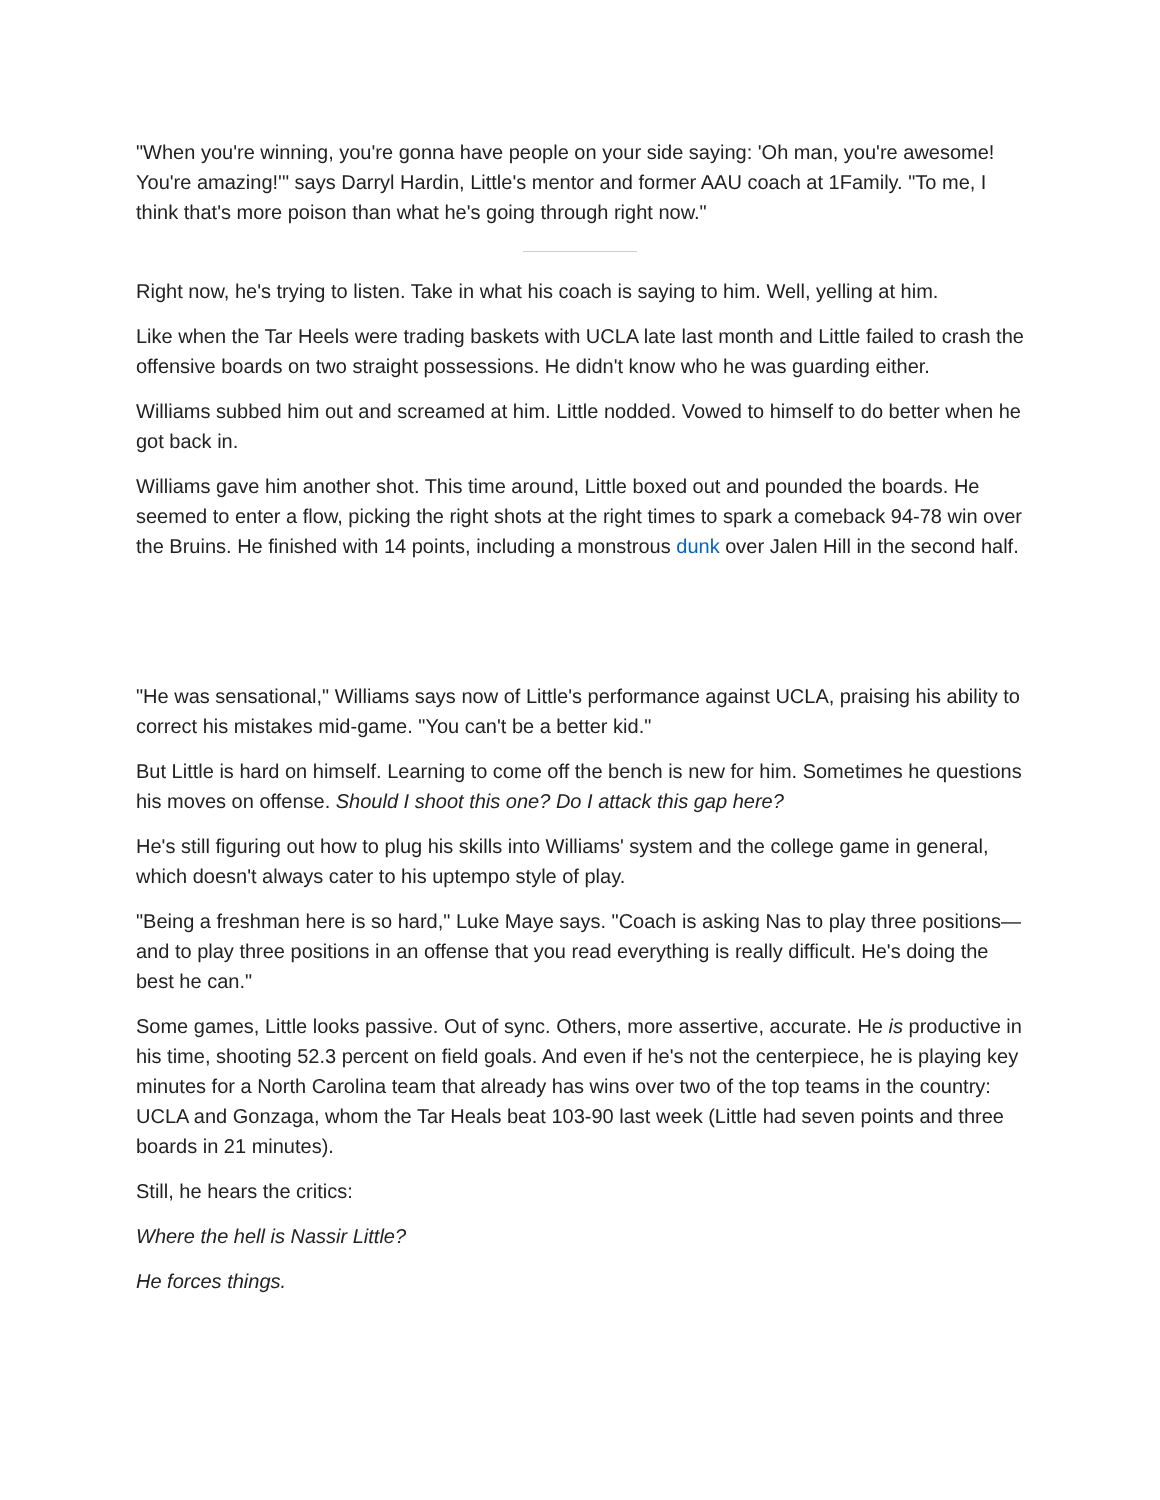"When you're winning, you're gonna have people on your side saying: 'Oh man, you're awesome! You're amazing!'" says Darryl Hardin, Little's mentor and former AAU coach at 1Family. "To me, I think that's more poison than what he's going through right now."
Right now, he's trying to listen. Take in what his coach is saying to him. Well, yelling at him.
Like when the Tar Heels were trading baskets with UCLA late last month and Little failed to crash the offensive boards on two straight possessions. He didn't know who he was guarding either.
Williams subbed him out and screamed at him. Little nodded. Vowed to himself to do better when he got back in.
Williams gave him another shot. This time around, Little boxed out and pounded the boards. He seemed to enter a flow, picking the right shots at the right times to spark a comeback 94-78 win over the Bruins. He finished with 14 points, including a monstrous dunk over Jalen Hill in the second half.
"He was sensational," Williams says now of Little's performance against UCLA, praising his ability to correct his mistakes mid-game. "You can't be a better kid."
But Little is hard on himself. Learning to come off the bench is new for him. Sometimes he questions his moves on offense. Should I shoot this one? Do I attack this gap here?
He's still figuring out how to plug his skills into Williams' system and the college game in general, which doesn't always cater to his uptempo style of play.
"Being a freshman here is so hard," Luke Maye says. "Coach is asking Nas to play three positions—and to play three positions in an offense that you read everything is really difficult. He's doing the best he can."
Some games, Little looks passive. Out of sync. Others, more assertive, accurate. He is productive in his time, shooting 52.3 percent on field goals. And even if he's not the centerpiece, he is playing key minutes for a North Carolina team that already has wins over two of the top teams in the country: UCLA and Gonzaga, whom the Tar Heals beat 103-90 last week (Little had seven points and three boards in 21 minutes).
Still, he hears the critics:
Where the hell is Nassir Little?
He forces things.